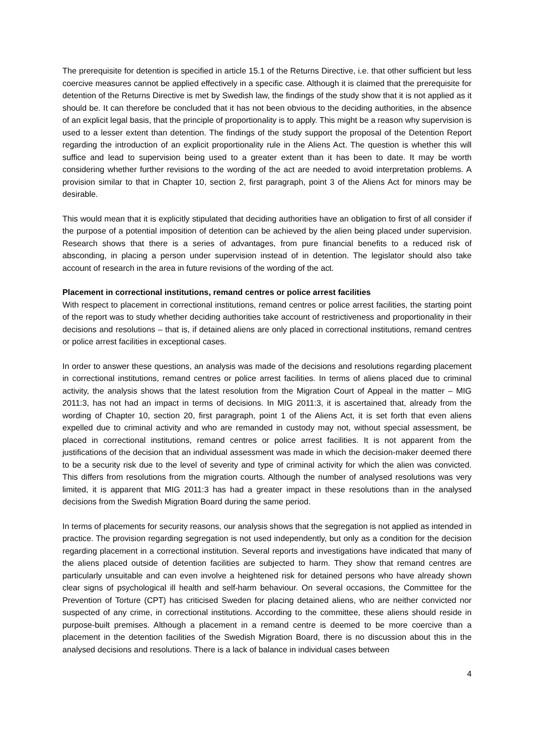The prerequisite for detention is specified in article 15.1 of the Returns Directive, i.e. that other sufficient but less coercive measures cannot be applied effectively in a specific case. Although it is claimed that the prerequisite for detention of the Returns Directive is met by Swedish law, the findings of the study show that it is not applied as it should be. It can therefore be concluded that it has not been obvious to the deciding authorities, in the absence of an explicit legal basis, that the principle of proportionality is to apply. This might be a reason why supervision is used to a lesser extent than detention. The findings of the study support the proposal of the Detention Report regarding the introduction of an explicit proportionality rule in the Aliens Act. The question is whether this will suffice and lead to supervision being used to a greater extent than it has been to date. It may be worth considering whether further revisions to the wording of the act are needed to avoid interpretation problems. A provision similar to that in Chapter 10, section 2, first paragraph, point 3 of the Aliens Act for minors may be desirable.
This would mean that it is explicitly stipulated that deciding authorities have an obligation to first of all consider if the purpose of a potential imposition of detention can be achieved by the alien being placed under supervision. Research shows that there is a series of advantages, from pure financial benefits to a reduced risk of absconding, in placing a person under supervision instead of in detention. The legislator should also take account of research in the area in future revisions of the wording of the act.
Placement in correctional institutions, remand centres or police arrest facilities
With respect to placement in correctional institutions, remand centres or police arrest facilities, the starting point of the report was to study whether deciding authorities take account of restrictiveness and proportionality in their decisions and resolutions – that is, if detained aliens are only placed in correctional institutions, remand centres or police arrest facilities in exceptional cases.
In order to answer these questions, an analysis was made of the decisions and resolutions regarding placement in correctional institutions, remand centres or police arrest facilities. In terms of aliens placed due to criminal activity, the analysis shows that the latest resolution from the Migration Court of Appeal in the matter – MIG 2011:3, has not had an impact in terms of decisions. In MIG 2011:3, it is ascertained that, already from the wording of Chapter 10, section 20, first paragraph, point 1 of the Aliens Act, it is set forth that even aliens expelled due to criminal activity and who are remanded in custody may not, without special assessment, be placed in correctional institutions, remand centres or police arrest facilities. It is not apparent from the justifications of the decision that an individual assessment was made in which the decision-maker deemed there to be a security risk due to the level of severity and type of criminal activity for which the alien was convicted. This differs from resolutions from the migration courts. Although the number of analysed resolutions was very limited, it is apparent that MIG 2011:3 has had a greater impact in these resolutions than in the analysed decisions from the Swedish Migration Board during the same period.
In terms of placements for security reasons, our analysis shows that the segregation is not applied as intended in practice. The provision regarding segregation is not used independently, but only as a condition for the decision regarding placement in a correctional institution. Several reports and investigations have indicated that many of the aliens placed outside of detention facilities are subjected to harm. They show that remand centres are particularly unsuitable and can even involve a heightened risk for detained persons who have already shown clear signs of psychological ill health and self-harm behaviour. On several occasions, the Committee for the Prevention of Torture (CPT) has criticised Sweden for placing detained aliens, who are neither convicted nor suspected of any crime, in correctional institutions. According to the committee, these aliens should reside in purpose-built premises. Although a placement in a remand centre is deemed to be more coercive than a placement in the detention facilities of the Swedish Migration Board, there is no discussion about this in the analysed decisions and resolutions. There is a lack of balance in individual cases between
4